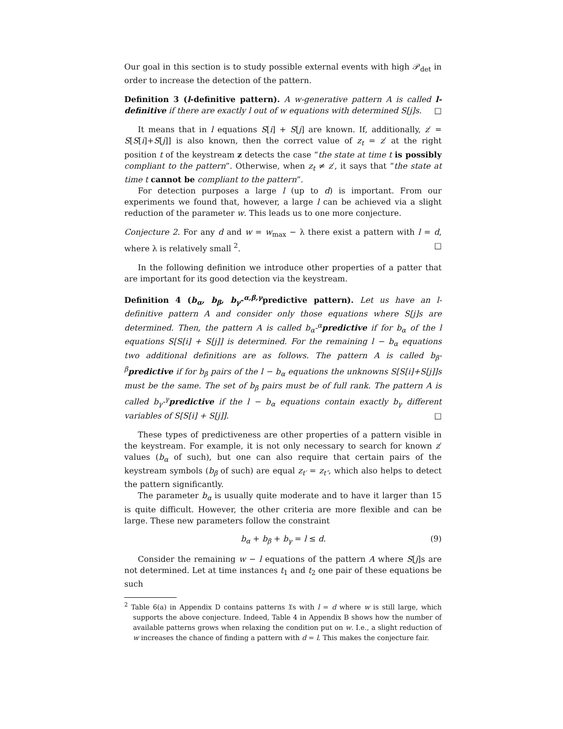Our goal in this section is to study possible external events with high 𝒫<sub>det</sub> in order to increase the detection of the pattern.
Definition 3 (l-definitive pattern). A w-generative pattern A is called l-definitive if there are exactly l out of w equations with determined S[j]s. □
It means that in l equations S[i] + S[j] are known. If, additionally, z′ = S[S[i]+S[j]] is also known, then the correct value of z<sub>t</sub> = z′ at the right position t of the keystream z detects the case “the state at time t is possibly compliant to the pattern”. Otherwise, when z<sub>t</sub> ≠ z′, it says that “the state at time t cannot be compliant to the pattern”.
For detection purposes a large l (up to d) is important. From our experiments we found that, however, a large l can be achieved via a slight reduction of the parameter w. This leads us to one more conjecture.
Conjecture 2. For any d and w = w<sub>max</sub> − λ there exist a pattern with l = d, where λ is relatively small <sup>2</sup>. □
In the following definition we introduce other properties of a patter that are important for its good detection via the keystream.
Definition 4 (b<sub>α</sub>, b<sub>β</sub>, b<sub>γ</sub>-<sup>α,β,γ</sup>predictive pattern). Let us have an l-definitive pattern A and consider only those equations where S[j]s are determined. Then, the pattern A is called b<sub>α</sub>-<sup>α</sup>predictive if for b<sub>α</sub> of the l equations S[S[i] + S[j]] is determined. For the remaining l − b<sub>α</sub> equations two additional definitions are as follows. The pattern A is called b<sub>β</sub>-<sup>β</sup>predictive if for b<sub>β</sub> pairs of the l − b<sub>α</sub> equations the unknowns S[S[i]+S[j]]s must be the same. The set of b<sub>β</sub> pairs must be of full rank. The pattern A is called b<sub>γ</sub>-<sup>γ</sup>predictive if the l − b<sub>α</sub> equations contain exactly b<sub>γ</sub> different variables of S[S[i] + S[j]]. □
These types of predictiveness are other properties of a pattern visible in the keystream. For example, it is not only necessary to search for known z′ values (b<sub>α</sub> of such), but one can also require that certain pairs of the keystream symbols (b<sub>β</sub> of such) are equal z<sub>t′</sub> = z<sub>t″</sub>, which also helps to detect the pattern significantly.
The parameter b<sub>α</sub> is usually quite moderate and to have it larger than 15 is quite difficult. However, the other criteria are more flexible and can be large. These new parameters follow the constraint
b<sub>α</sub> + b<sub>β</sub> + b<sub>γ</sub> = l ≤ d. (9)
Consider the remaining w − l equations of the pattern A where S[j]s are not determined. Let at time instances t<sub>1</sub> and t<sub>2</sub> one pair of these equations be such
<sup>2</sup> Table 6(a) in Appendix D contains patterns 𝔛s with l = d where w is still large, which supports the above conjecture. Indeed, Table 4 in Appendix B shows how the number of available patterns grows when relaxing the condition put on w. I.e., a slight reduction of w increases the chance of finding a pattern with d = l. This makes the conjecture fair.